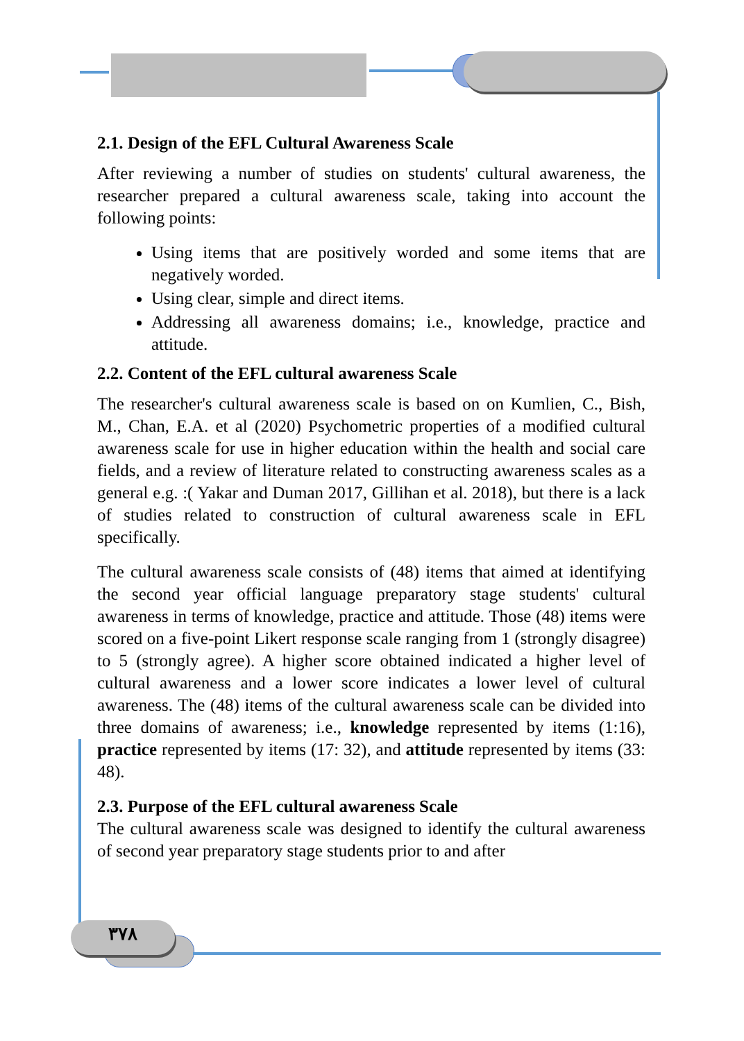2.1. Design of the EFL Cultural Awareness Scale
After reviewing a number of studies on students' cultural awareness, the researcher prepared a cultural awareness scale, taking into account the following points:
Using items that are positively worded and some items that are negatively worded.
Using clear, simple and direct items.
Addressing all awareness domains; i.e., knowledge, practice and attitude.
2.2. Content of the EFL cultural awareness Scale
The researcher's cultural awareness scale is based on on Kumlien, C., Bish, M., Chan, E.A. et al (2020) Psychometric properties of a modified cultural awareness scale for use in higher education within the health and social care fields, and a review of literature related to constructing awareness scales as a general e.g. :( Yakar and Duman 2017, Gillihan et al. 2018), but there is a lack of studies related to construction of cultural awareness scale in EFL specifically.
The cultural awareness scale consists of (48) items that aimed at identifying the second year official language preparatory stage students' cultural awareness in terms of knowledge, practice and attitude. Those (48) items were scored on a five-point Likert response scale ranging from 1 (strongly disagree) to 5 (strongly agree). A higher score obtained indicated a higher level of cultural awareness and a lower score indicates a lower level of cultural awareness. The (48) items of the cultural awareness scale can be divided into three domains of awareness; i.e., knowledge represented by items (1:16), practice represented by items (17: 32), and attitude represented by items (33: 48).
2.3. Purpose of the EFL cultural awareness Scale
The cultural awareness scale was designed to identify the cultural awareness of second year preparatory stage students prior to and after
٣٧٨